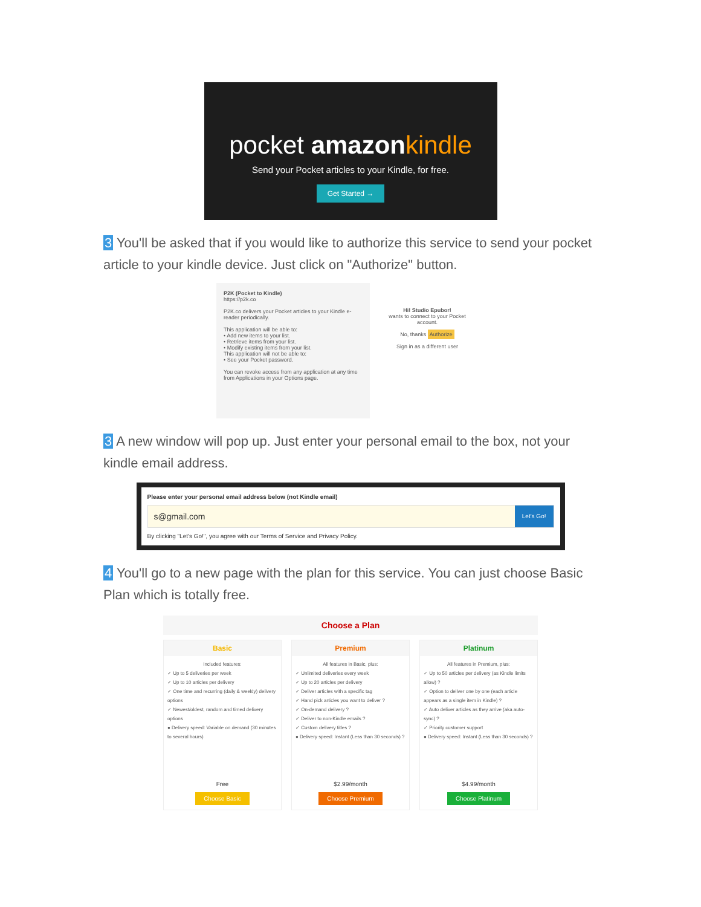pocket amazon kindle
Send your Pocket articles to your Kindle, for free.
Get Started →
3 You'll be asked that if you would like to authorize this service to send your pocket article to your kindle device. Just click on "Authorize" button.
P2K (Pocket to Kindle)
https://p2k.co
P2K.co delivers your Pocket articles to your Kindle e-reader periodically.
This application will be able to:
• Add new items to your list.
• Retrieve items from your list.
• Modify existing items from your list.
This application will not be able to:
• See your Pocket password.
You can revoke access from any application at any time from Applications in your Options page.
Hi! Studio Epubor!
wants to connect to your Pocket account.
No, thanks Authorize
Sign in as a different user
3 A new window will pop up. Just enter your personal email to the box, not your kindle email address.
Please enter your personal email address below (not Kindle email)
s@gmail.com
Let's Go!
By clicking "Let's Go!", you agree with our Terms of Service and Privacy Policy.
4 You'll go to a new page with the plan for this service. You can just choose Basic Plan which is totally free.
Choose a Plan
Basic
Included features:
✓ Up to 5 deliveries per week
✓ Up to 10 articles per delivery
✓ One time and recurring (daily & weekly) delivery options
✓ Newest/oldest, random and timed delivery options
● Delivery speed: Variable on demand (30 minutes to several hours)
Free
Choose Basic
Premium
All features in Basic, plus:
✓ Unlimited deliveries every week
✓ Up to 20 articles per delivery
✓ Deliver articles with a specific tag
✓ Hand pick articles you want to deliver ?
✓ On-demand delivery ?
✓ Deliver to non-Kindle emails ?
✓ Custom delivery titles ?
● Delivery speed: Instant (Less than 30 seconds) ?
$2.99/month
Choose Premium
Platinum
All features in Premium, plus:
✓ Up to 50 articles per delivery (as Kindle limits allow) ?
✓ Option to deliver one by one (each article appears as a single item in Kindle) ?
✓ Auto deliver articles as they arrive (aka auto-sync) ?
✓ Priority customer support
● Delivery speed: Instant (Less than 30 seconds) ?
$4.99/month
Choose Platinum